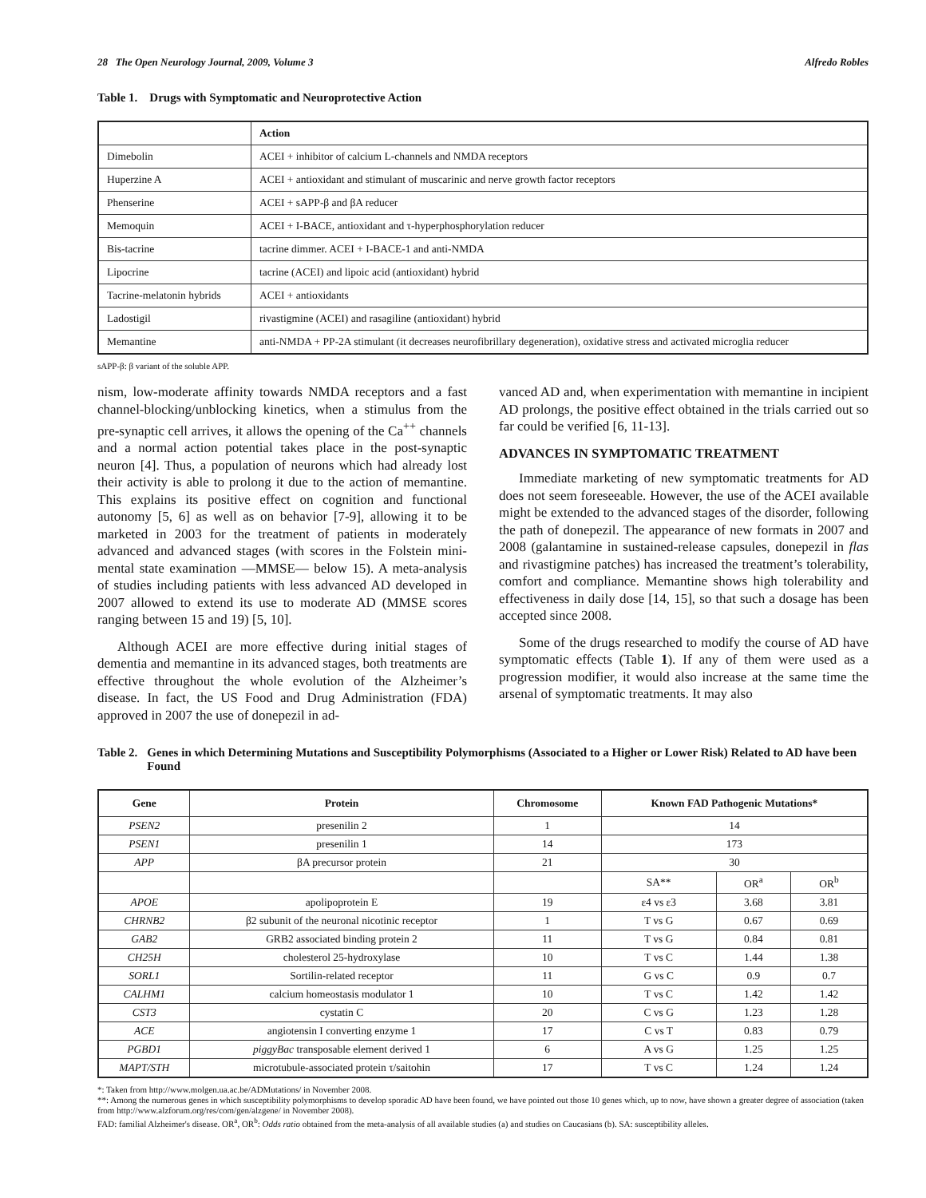28 The Open Neurology Journal, 2009, Volume 3 Alfredo Robles
Table 1. Drugs with Symptomatic and Neuroprotective Action
| | Action |
| --- | --- |
| Dimebolin | ACEI + inhibitor of calcium L-channels and NMDA receptors |
| Huperzine A | ACEI + antioxidant and stimulant of muscarinic and nerve growth factor receptors |
| Phenserine | ACEI + sAPP-β and βA reducer |
| Memoquin | ACEI + I-BACE, antioxidant and τ-hyperphosphorylation reducer |
| Bis-tacrine | tacrine dimmer. ACEI + I-BACE-1 and anti-NMDA |
| Lipocrine | tacrine (ACEI) and lipoic acid (antioxidant) hybrid |
| Tacrine-melatonin hybrids | ACEI + antioxidants |
| Ladostigil | rivastigmine (ACEI) and rasagiline (antioxidant) hybrid |
| Memantine | anti-NMDA + PP-2A stimulant (it decreases neurofibrillary degeneration), oxidative stress and activated microglia reducer |
sAPP-β: β variant of the soluble APP.
nism, low-moderate affinity towards NMDA receptors and a fast channel-blocking/unblocking kinetics, when a stimulus from the pre-synaptic cell arrives, it allows the opening of the Ca<sup>++</sup> channels and a normal action potential takes place in the post-synaptic neuron [4]. Thus, a population of neurons which had already lost their activity is able to prolong it due to the action of memantine. This explains its positive effect on cognition and functional autonomy [5, 6] as well as on behavior [7-9], allowing it to be marketed in 2003 for the treatment of patients in moderately advanced and advanced stages (with scores in the Folstein mini-mental state examination —MMSE— below 15). A meta-analysis of studies including patients with less advanced AD developed in 2007 allowed to extend its use to moderate AD (MMSE scores ranging between 15 and 19) [5, 10].
Although ACEI are more effective during initial stages of dementia and memantine in its advanced stages, both treatments are effective throughout the whole evolution of the Alzheimer’s disease. In fact, the US Food and Drug Administration (FDA) approved in 2007 the use of donepezil in ad-
vanced AD and, when experimentation with memantine in incipient AD prolongs, the positive effect obtained in the trials carried out so far could be verified [6, 11-13].
ADVANCES IN SYMPTOMATIC TREATMENT
Immediate marketing of new symptomatic treatments for AD does not seem foreseeable. However, the use of the ACEI available might be extended to the advanced stages of the disorder, following the path of donepezil. The appearance of new formats in 2007 and 2008 (galantamine in sustained-release capsules, donepezil in flas and rivastigmine patches) has increased the treatment’s tolerability, comfort and compliance. Memantine shows high tolerability and effectiveness in daily dose [14, 15], so that such a dosage has been accepted since 2008.
Some of the drugs researched to modify the course of AD have symptomatic effects (Table 1). If any of them were used as a progression modifier, it would also increase at the same time the arsenal of symptomatic treatments. It may also
Table 2. Genes in which Determining Mutations and Susceptibility Polymorphisms (Associated to a Higher or Lower Risk) Related to AD have been Found
| Gene | Protein | Chromosome | Known FAD Pathogenic Mutations* | | |
| --- | --- | --- | --- | --- | --- |
| PSEN2 | presenilin 2 | 1 | 14 | | |
| PSEN1 | presenilin 1 | 14 | 173 | | |
| APP | βA precursor protein | 21 | 30 | | |
| | | | SA** | OR<sup>a</sup> | OR<sup>b</sup> |
| APOE | apolipoprotein E | 19 | ε4 vs ε3 | 3.68 | 3.81 |
| CHRNB2 | β2 subunit of the neuronal nicotinic receptor | 1 | T vs G | 0.67 | 0.69 |
| GAB2 | GRB2 associated binding protein 2 | 11 | T vs G | 0.84 | 0.81 |
| CH25H | cholesterol 25-hydroxylase | 10 | T vs C | 1.44 | 1.38 |
| SORL1 | Sortilin-related receptor | 11 | G vs C | 0.9 | 0.7 |
| CALHM1 | calcium homeostasis modulator 1 | 10 | T vs C | 1.42 | 1.42 |
| CST3 | cystatin C | 20 | C vs G | 1.23 | 1.28 |
| ACE | angiotensin I converting enzyme 1 | 17 | C vs T | 0.83 | 0.79 |
| PGBD1 | piggyBac transposable element derived 1 | 6 | A vs G | 1.25 | 1.25 |
| MAPT/STH | microtubule-associated protein τ/saitohin | 17 | T vs C | 1.24 | 1.24 |
*: Taken from http://www.molgen.ua.ac.be/ADMutations/ in November 2008.
**: Among the numerous genes in which susceptibility polymorphisms to develop sporadic AD have been found, we have pointed out those 10 genes which, up to now, have shown a greater degree of association (taken from http://www.alzforum.org/res/com/gen/alzgene/ in November 2008).
FAD: familial Alzheimer's disease. OR<sup>a</sup>, OR<sup>b</sup>: Odds ratio obtained from the meta-analysis of all available studies (a) and studies on Caucasians (b). SA: susceptibility alleles.